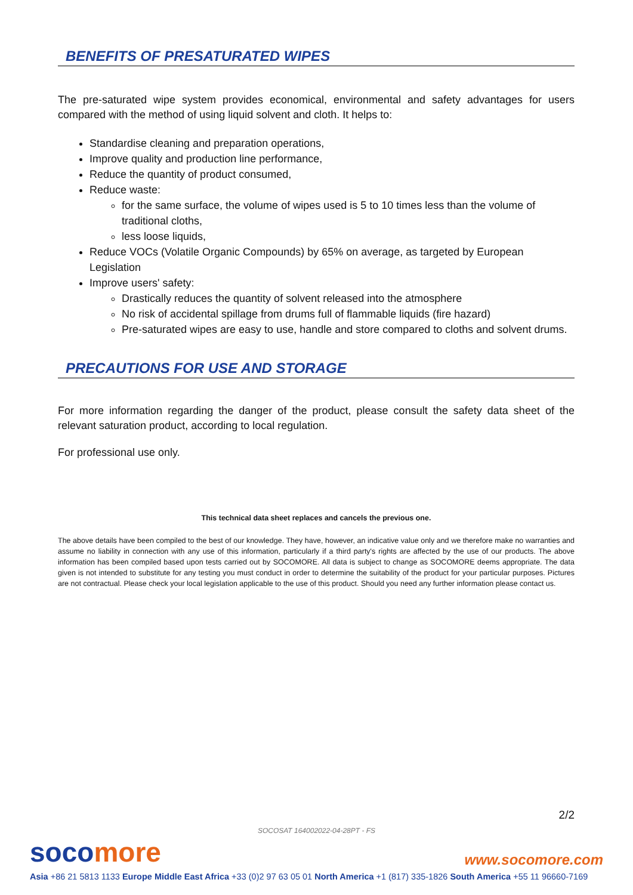BENEFITS OF PRESATURATED WIPES
The pre-saturated wipe system provides economical, environmental and safety advantages for users compared with the method of using liquid solvent and cloth. It helps to:
Standardise cleaning and preparation operations,
Improve quality and production line performance,
Reduce the quantity of product consumed,
Reduce waste:
for the same surface, the volume of wipes used is 5 to 10 times less than the volume of traditional cloths,
less loose liquids,
Reduce VOCs (Volatile Organic Compounds) by 65% on average, as targeted by European Legislation
Improve users' safety:
Drastically reduces the quantity of solvent released into the atmosphere
No risk of accidental spillage from drums full of flammable liquids (fire hazard)
Pre-saturated wipes are easy to use, handle and store compared to cloths and solvent drums.
PRECAUTIONS FOR USE AND STORAGE
For more information regarding the danger of the product, please consult the safety data sheet of the relevant saturation product, according to local regulation.
For professional use only.
This technical data sheet replaces and cancels the previous one.
The above details have been compiled to the best of our knowledge. They have, however, an indicative value only and we therefore make no warranties and assume no liability in connection with any use of this information, particularly if a third party's rights are affected by the use of our products. The above information has been compiled based upon tests carried out by SOCOMORE. All data is subject to change as SOCOMORE deems appropriate. The data given is not intended to substitute for any testing you must conduct in order to determine the suitability of the product for your particular purposes. Pictures are not contractual. Please check your local legislation applicable to the use of this product. Should you need any further information please contact us.
2/2
SOCOSAT 164002022-04-28PT - FS
soco more www.socomore.com
Asia +86 21 5813 1133 Europe Middle East Africa +33 (0)2 97 63 05 01 North America +1 (817) 335-1826 South America +55 11 96660-7169